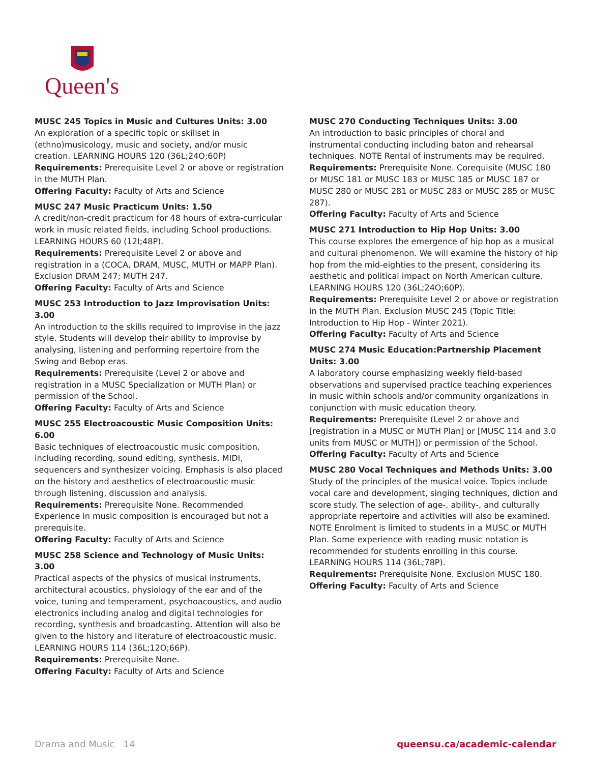Queen's
MUSC 245 Topics in Music and Cultures Units: 3.00
An exploration of a specific topic or skillset in (ethno)musicology, music and society, and/or music creation. LEARNING HOURS 120 (36L;24O;60P)
Requirements: Prerequisite Level 2 or above or registration in the MUTH Plan.
Offering Faculty: Faculty of Arts and Science
MUSC 247 Music Practicum Units: 1.50
A credit/non-credit practicum for 48 hours of extra-curricular work in music related fields, including School productions. LEARNING HOURS 60 (12I;48P).
Requirements: Prerequisite Level 2 or above and registration in a (COCA, DRAM, MUSC, MUTH or MAPP Plan). Exclusion DRAM 247; MUTH 247.
Offering Faculty: Faculty of Arts and Science
MUSC 253 Introduction to Jazz Improvisation Units: 3.00
An introduction to the skills required to improvise in the jazz style. Students will develop their ability to improvise by analysing, listening and performing repertoire from the Swing and Bebop eras.
Requirements: Prerequisite (Level 2 or above and registration in a MUSC Specialization or MUTH Plan) or permission of the School.
Offering Faculty: Faculty of Arts and Science
MUSC 255 Electroacoustic Music Composition Units: 6.00
Basic techniques of electroacoustic music composition, including recording, sound editing, synthesis, MIDI, sequencers and synthesizer voicing. Emphasis is also placed on the history and aesthetics of electroacoustic music through listening, discussion and analysis.
Requirements: Prerequisite None. Recommended Experience in music composition is encouraged but not a prerequisite.
Offering Faculty: Faculty of Arts and Science
MUSC 258 Science and Technology of Music Units: 3.00
Practical aspects of the physics of musical instruments, architectural acoustics, physiology of the ear and of the voice, tuning and temperament, psychoacoustics, and audio electronics including analog and digital technologies for recording, synthesis and broadcasting. Attention will also be given to the history and literature of electroacoustic music. LEARNING HOURS 114 (36L;12O;66P).
Requirements: Prerequisite None.
Offering Faculty: Faculty of Arts and Science
MUSC 270 Conducting Techniques Units: 3.00
An introduction to basic principles of choral and instrumental conducting including baton and rehearsal techniques. NOTE Rental of instruments may be required.
Requirements: Prerequisite None. Corequisite (MUSC 180 or MUSC 181 or MUSC 183 or MUSC 185 or MUSC 187 or MUSC 280 or MUSC 281 or MUSC 283 or MUSC 285 or MUSC 287).
Offering Faculty: Faculty of Arts and Science
MUSC 271 Introduction to Hip Hop Units: 3.00
This course explores the emergence of hip hop as a musical and cultural phenomenon. We will examine the history of hip hop from the mid-eighties to the present, considering its aesthetic and political impact on North American culture. LEARNING HOURS 120 (36L;24O;60P).
Requirements: Prerequisite Level 2 or above or registration in the MUTH Plan. Exclusion MUSC 245 (Topic Title: Introduction to Hip Hop - Winter 2021).
Offering Faculty: Faculty of Arts and Science
MUSC 274 Music Education:Partnership Placement Units: 3.00
A laboratory course emphasizing weekly field-based observations and supervised practice teaching experiences in music within schools and/or community organizations in conjunction with music education theory.
Requirements: Prerequisite (Level 2 or above and [registration in a MUSC or MUTH Plan] or [MUSC 114 and 3.0 units from MUSC or MUTH]) or permission of the School.
Offering Faculty: Faculty of Arts and Science
MUSC 280 Vocal Techniques and Methods Units: 3.00
Study of the principles of the musical voice. Topics include vocal care and development, singing techniques, diction and score study. The selection of age-, ability-, and culturally appropriate repertoire and activities will also be examined. NOTE Enrolment is limited to students in a MUSC or MUTH Plan. Some experience with reading music notation is recommended for students enrolling in this course. LEARNING HOURS 114 (36L;78P).
Requirements: Prerequisite None. Exclusion MUSC 180.
Offering Faculty: Faculty of Arts and Science
Drama and Music 14 queensu.ca/academic-calendar